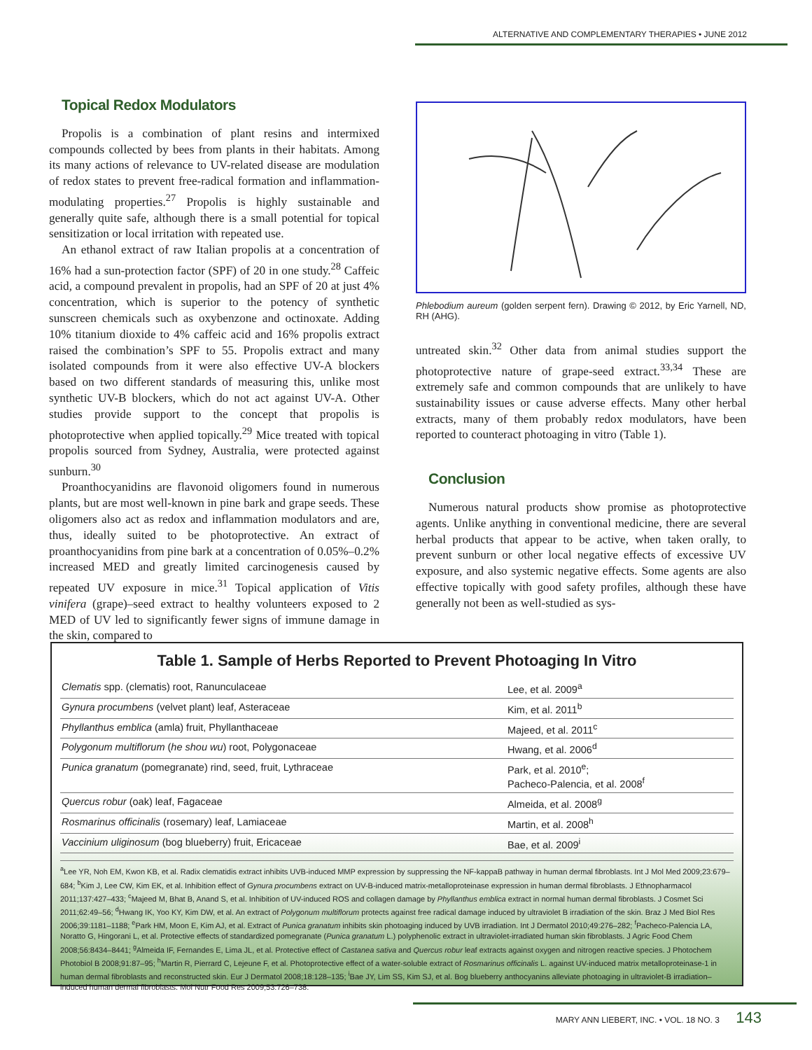ALTERNATIVE AND COMPLEMENTARY THERAPIES • JUNE 2012
Topical Redox Modulators
Propolis is a combination of plant resins and intermixed compounds collected by bees from plants in their habitats. Among its many actions of relevance to UV-related disease are modulation of redox states to prevent free-radical formation and inflammation-modulating properties.<sup>27</sup> Propolis is highly sustainable and generally quite safe, although there is a small potential for topical sensitization or local irritation with repeated use.
An ethanol extract of raw Italian propolis at a concentration of 16% had a sun-protection factor (SPF) of 20 in one study.<sup>28</sup> Caffeic acid, a compound prevalent in propolis, had an SPF of 20 at just 4% concentration, which is superior to the potency of synthetic sunscreen chemicals such as oxybenzone and octinoxate. Adding 10% titanium dioxide to 4% caffeic acid and 16% propolis extract raised the combination’s SPF to 55. Propolis extract and many isolated compounds from it were also effective UV-A blockers based on two different standards of measuring this, unlike most synthetic UV-B blockers, which do not act against UV-A. Other studies provide support to the concept that propolis is photoprotective when applied topically.<sup>29</sup> Mice treated with topical propolis sourced from Sydney, Australia, were protected against sunburn.<sup>30</sup>
Proanthocyanidins are flavonoid oligomers found in numerous plants, but are most well-known in pine bark and grape seeds. These oligomers also act as redox and inflammation modulators and are, thus, ideally suited to be photoprotective. An extract of proanthocyanidins from pine bark at a concentration of 0.05%–0.2% increased MED and greatly limited carcinogenesis caused by repeated UV exposure in mice.<sup>31</sup> Topical application of Vitis vinifera (grape)–seed extract to healthy volunteers exposed to 2 MED of UV led to significantly fewer signs of immune damage in the skin, compared to
Phlebodium aureum (golden serpent fern). Drawing © 2012, by Eric Yarnell, ND, RH (AHG).
untreated skin.<sup>32</sup> Other data from animal studies support the photoprotective nature of grape-seed extract.<sup>33,34</sup> These are extremely safe and common compounds that are unlikely to have sustainability issues or cause adverse effects. Many other herbal extracts, many of them probably redox modulators, have been reported to counteract photoaging in vitro (Table 1).
Conclusion
Numerous natural products show promise as photoprotective agents. Unlike anything in conventional medicine, there are several herbal products that appear to be active, when taken orally, to prevent sunburn or other local negative effects of excessive UV exposure, and also systemic negative effects. Some agents are also effective topically with good safety profiles, although these have generally not been as well-studied as sys-
Table 1. Sample of Herbs Reported to Prevent Photoaging In Vitro
| Clematis spp. (clematis) root, Ranunculaceae | Lee, et al. 2009<sup>a</sup> |
| Gynura procumbens (velvet plant) leaf, Asteraceae | Kim, et al. 2011<sup>b</sup> |
| Phyllanthus emblica (amla) fruit, Phyllanthaceae | Majeed, et al. 2011<sup>c</sup> |
| Polygonum multiflorum ( he shou wu ) root, Polygonaceae | Hwang, et al. 2006<sup>d</sup> |
| Punica granatum (pomegranate) rind, seed, fruit, Lythraceae | Park, et al. 2010<sup>e</sup>; Pacheco-Palencia, et al. 2008<sup>f</sup> |
| Quercus robur (oak) leaf, Fagaceae | Almeida, et al. 2008<sup>g</sup> |
| Rosmarinus officinalis (rosemary) leaf, Lamiaceae | Martin, et al. 2008<sup>h</sup> |
| Vaccinium uliginosum (bog blueberry) fruit, Ericaceae | Bae, et al. 2009<sup>i</sup> |
<sup>a</sup> Lee YR, Noh EM, Kwon KB, et al. Radix clematidis extract inhibits UVB-induced MMP expression by suppressing the NF-kappaB pathway in human dermal fibroblasts. Int J Mol Med 2009;23:679–684; <sup>b</sup>Kim J, Lee CW, Kim EK, et al. Inhibition effect of Gynura procumbens extract on UV-B-induced matrix-metalloproteinase expression in human dermal fibroblasts. J Ethnopharmacol 2011;137:427–433; <sup>c</sup>Majeed M, Bhat B, Anand S, et al. Inhibition of UV-induced ROS and collagen damage by Phyllanthus emblica extract in normal human dermal fibroblasts. J Cosmet Sci 2011;62:49–56; <sup>d</sup>Hwang IK, Yoo KY, Kim DW, et al. An extract of Polygonum multiflorum protects against free radical damage induced by ultraviolet B irradiation of the skin. Braz J Med Biol Res 2006;39:1181–1188; <sup>e</sup>Park HM, Moon E, Kim AJ, et al. Extract of Punica granatum inhibits skin photoaging induced by UVB irradiation. Int J Dermatol 2010;49:276–282; <sup>f</sup>Pacheco-Palencia LA, Noratto G, Hingorani L, et al. Protective effects of standardized pomegranate (Punica granatum L.) polyphenolic extract in ultraviolet-irradiated human skin fibroblasts. J Agric Food Chem 2008;56:8434–8441; <sup>g</sup>Almeida IF, Fernandes E, Lima JL, et al. Protective effect of Castanea sativa and Quercus robur leaf extracts against oxygen and nitrogen reactive species. J Photochem Photobiol B 2008;91:87–95; <sup>h</sup>Martin R, Pierrard C, Lejeune F, et al. Photoprotective effect of a water-soluble extract of Rosmarinus officinalis L. against UV-induced matrix metalloproteinase-1 in human dermal fibroblasts and reconstructed skin. Eur J Dermatol 2008;18:128–135; <sup>i</sup>Bae JY, Lim SS, Kim SJ, et al. Bog blueberry anthocyanins alleviate photoaging in ultraviolet-B irradiation–induced human dermal fibroblasts. Mol Nutr Food Res 2009;53:726–738.
MARY ANN LIEBERT, INC. • VOL. 18 NO. 3 143